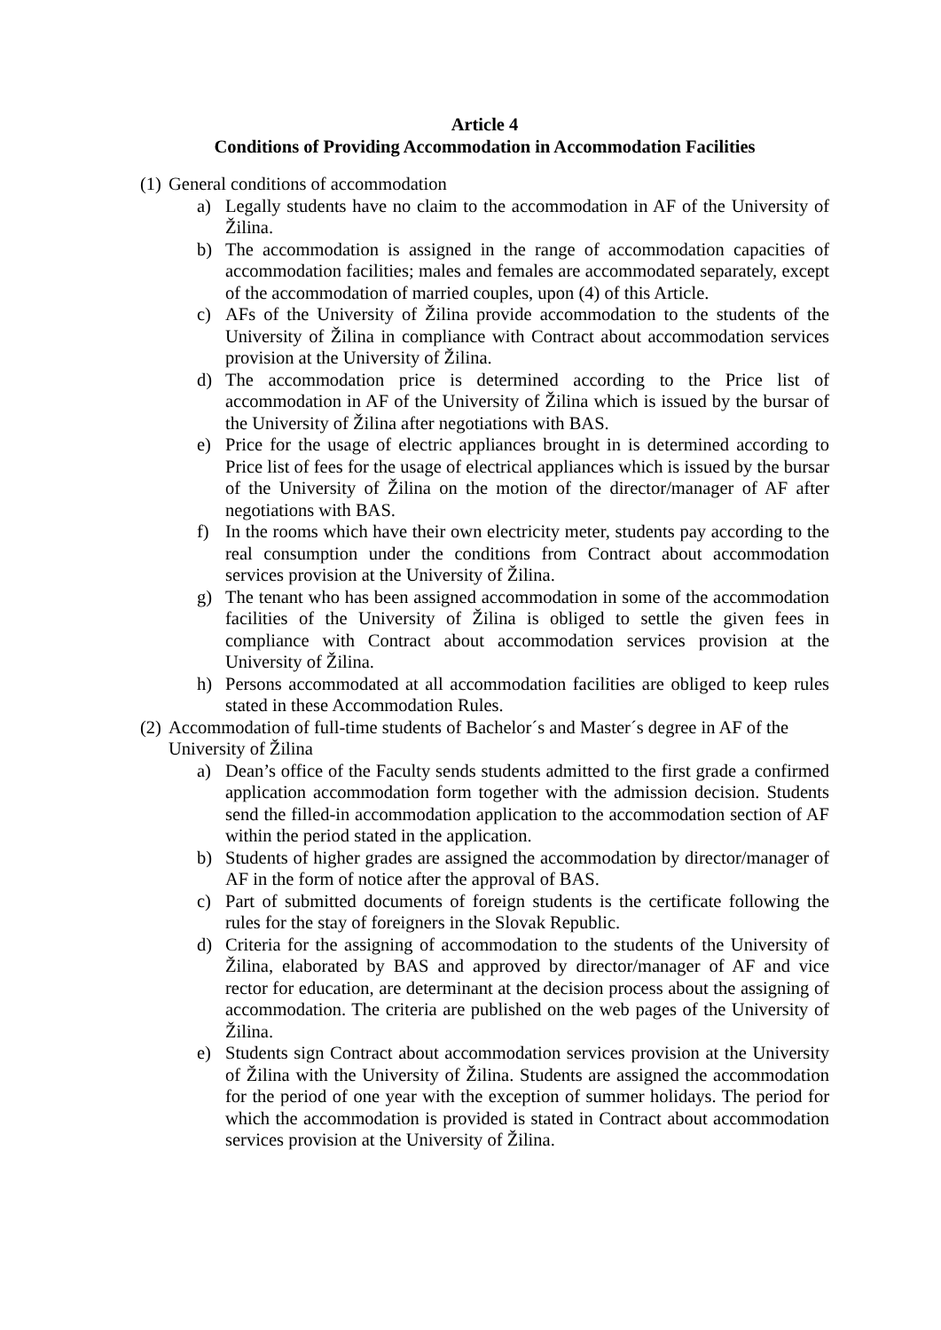Article 4
Conditions of Providing Accommodation in Accommodation Facilities
(1) General conditions of accommodation
a) Legally students have no claim to the accommodation in AF of the University of Žilina.
b) The accommodation is assigned in the range of accommodation capacities of accommodation facilities; males and females are accommodated separately, except of the accommodation of married couples, upon (4) of this Article.
c) AFs of the University of Žilina provide accommodation to the students of the University of Žilina in compliance with Contract about accommodation services provision at the University of Žilina.
d) The accommodation price is determined according to the Price list of accommodation in AF of the University of Žilina which is issued by the bursar of the University of Žilina after negotiations with BAS.
e) Price for the usage of electric appliances brought in is determined according to Price list of fees for the usage of electrical appliances which is issued by the bursar of the University of Žilina on the motion of the director/manager of AF after negotiations with BAS.
f) In the rooms which have their own electricity meter, students pay according to the real consumption under the conditions from Contract about accommodation services provision at the University of Žilina.
g) The tenant who has been assigned accommodation in some of the accommodation facilities of the University of Žilina is obliged to settle the given fees in compliance with Contract about accommodation services provision at the University of Žilina.
h) Persons accommodated at all accommodation facilities are obliged to keep rules stated in these Accommodation Rules.
(2) Accommodation of full-time students of Bachelor´s and Master´s degree in AF of the University of Žilina
a) Dean’s office of the Faculty sends students admitted to the first grade a confirmed application accommodation form together with the admission decision. Students send the filled-in accommodation application to the accommodation section of AF within the period stated in the application.
b) Students of higher grades are assigned the accommodation by director/manager of AF in the form of notice after the approval of BAS.
c) Part of submitted documents of foreign students is the certificate following the rules for the stay of foreigners in the Slovak Republic.
d) Criteria for the assigning of accommodation to the students of the University of Žilina, elaborated by BAS and approved by director/manager of AF and vice rector for education, are determinant at the decision process about the assigning of accommodation. The criteria are published on the web pages of the University of Žilina.
e) Students sign Contract about accommodation services provision at the University of Žilina with the University of Žilina. Students are assigned the accommodation for the period of one year with the exception of summer holidays. The period for which the accommodation is provided is stated in Contract about accommodation services provision at the University of Žilina.